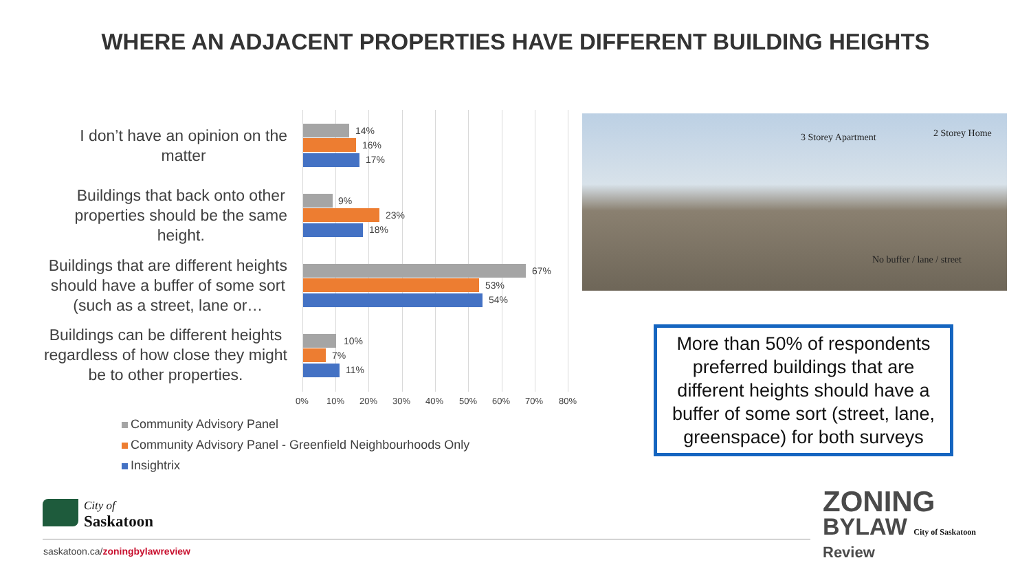WHERE AN ADJACENT PROPERTIES HAVE DIFFERENT BUILDING HEIGHTS
I don’t have an opinion on the
matter
Buildings that back onto other
properties should be the same
height.
Buildings that are different heights
should have a buffer of some sort
(such as a street, lane or…
Buildings can be different heights
regardless of how close they might
be to other properties.
14%
16%
17%
9%
23%
18%
67%
53%
54%
10%
7%
11%
0% 10% 20% 30% 40% 50% 60% 70% 80%
Community Advisory Panel
Community Advisory Panel - Greenfield Neighbourhoods Only
Insightrix
3 Storey Apartment 2 Storey Home
No buffer / lane / street
More than 50% of respondents preferred buildings that are different heights should have a buffer of some sort (street, lane, greenspace) for both surveys
City of
Saskatoon
saskatoon.ca/zoningbylawreview
ZONING
BYLAW City of Saskatoon
Review